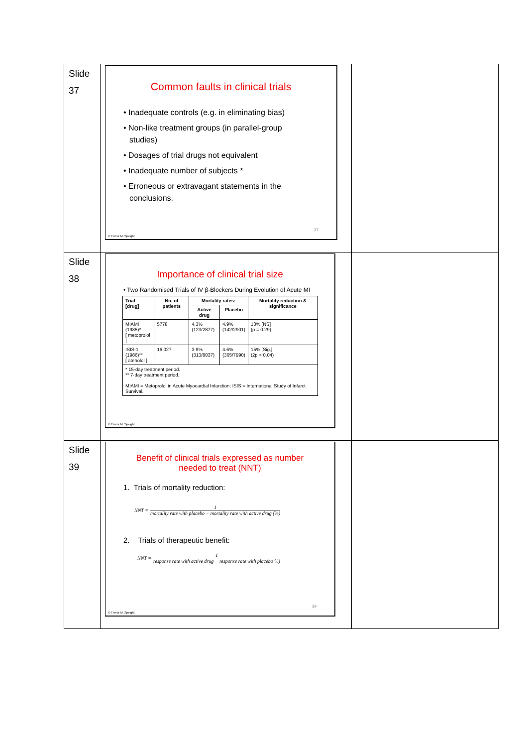| Slide 37 | Common faults in clinical trials • Inadequate controls (e.g. in eliminating bias) • Non-like treatment groups (in parallel-group studies) • Dosages of trial drugs not equivalent • Inadequate number of subjects * • Erroneous or extravagant statements in the conclusions. 37 © Trevor M. Speight | |
| Slide 38 | Importance of clinical trial size • Two Randomised Trials of IV β-Blockers During Evolution of Acute MI / Trial [drug] / No. of patients / Mortality rates: / / Mortality reduction & significance / / --- / --- / --- / --- / --- / / / / Active drug / Placebo / / / MIAMI (1985)* [ metoprolol ] / 5778 / 4.3% (123/2877) / 4.9% (142/2901) / 13% [NS] (p = 0.29) / / ISIS-1 (1986)** [ atenolol ] / 16,027 / 3.9% (313/8037) / 4.6% (365/7990) / 15% [Sig.] (2p < 0.04) / / * 15-day treatment period. ** 7-day treatment period. MIAMI = Metoprolol in Acute Myocardial Infarction; ISIS = International Study of Infarct Survival. / / / / / © Trevor M. Speight | |
| Slide 39 | Benefit of clinical trials expressed as number needed to treat (NNT) 1. Trials of mortality reduction: NNT = 1 mortality rate with placebo − mortality rate with active drug (%) 2. Trials of therapeutic benefit: NNT = 1 response rate with active drug − response rate with placebo %) 39 © Trevor M. Speight | |